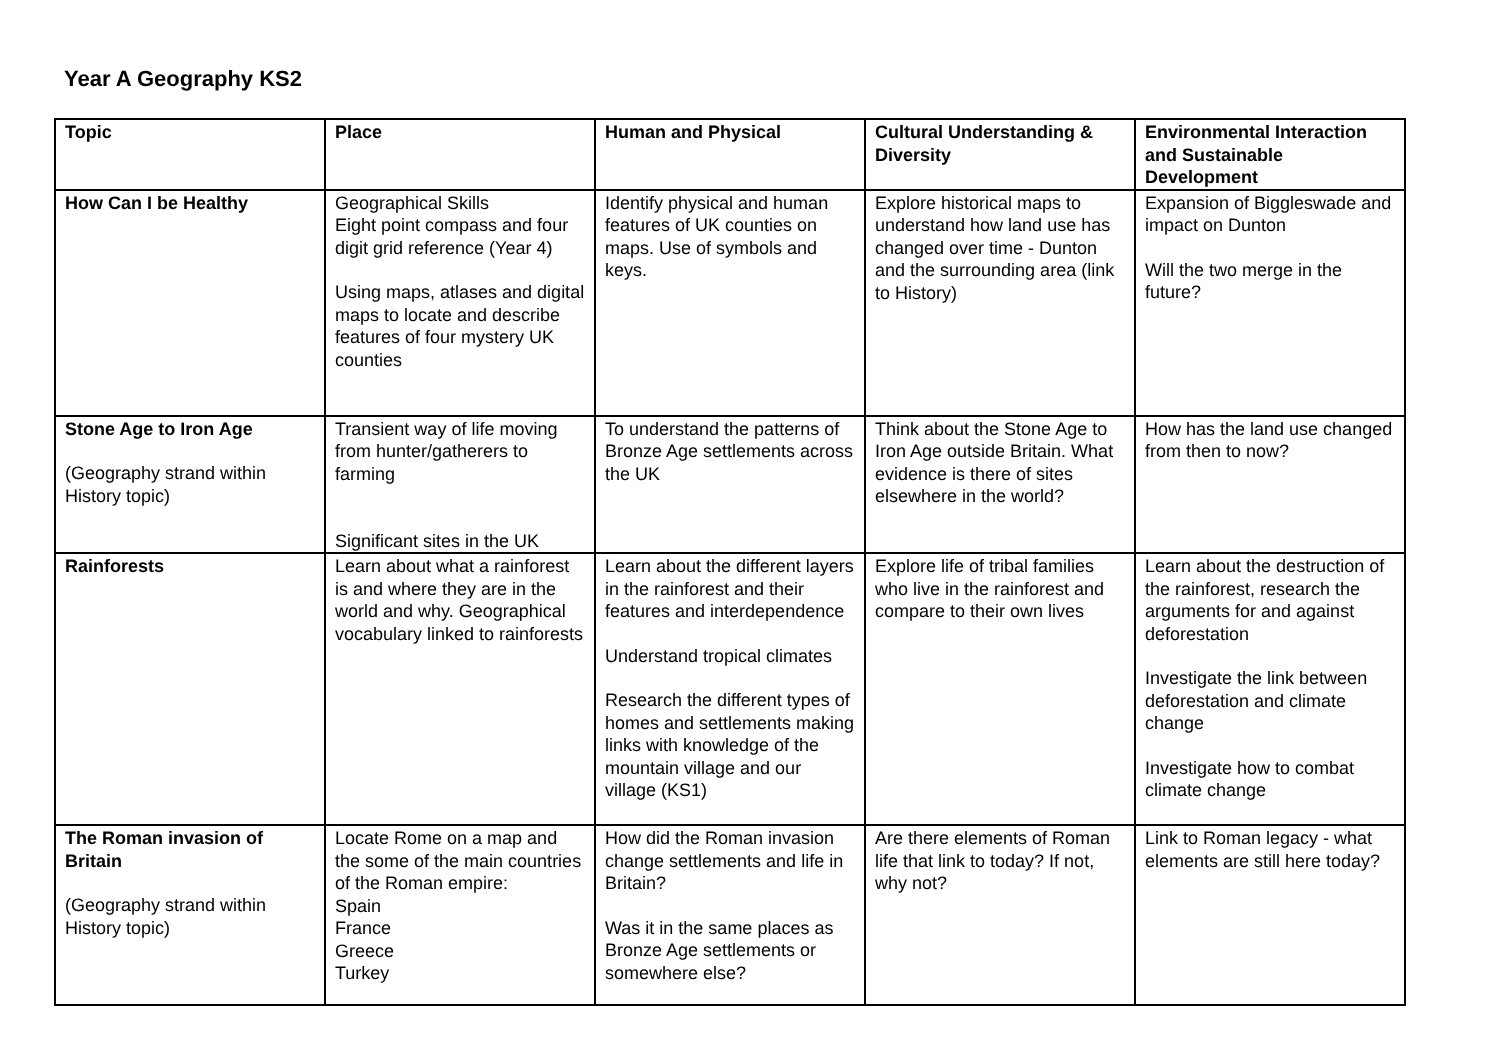Year A Geography KS2
| Topic | Place | Human and Physical | Cultural Understanding & Diversity | Environmental Interaction and Sustainable Development |
| --- | --- | --- | --- | --- |
| How Can I be Healthy | Geographical Skills Eight point compass and four digit grid reference (Year 4) Using maps, atlases and digital maps to locate and describe features of four mystery UK counties | Identify physical and human features of UK counties on maps. Use of symbols and keys. | Explore historical maps to understand how land use has changed over time - Dunton and the surrounding area (link to History) | Expansion of Biggleswade and impact on Dunton Will the two merge in the future? |
| Stone Age to Iron Age (Geography strand within History topic) | Transient way of life moving from hunter/gatherers to farming Significant sites in the UK | To understand the patterns of Bronze Age settlements across the UK | Think about the Stone Age to Iron Age outside Britain. What evidence is there of sites elsewhere in the world? | How has the land use changed from then to now? |
| Rainforests | Learn about what a rainforest is and where they are in the world and why. Geographical vocabulary linked to rainforests | Learn about the different layers in the rainforest and their features and interdependence Understand tropical climates Research the different types of homes and settlements making links with knowledge of the mountain village and our village (KS1) | Explore life of tribal families who live in the rainforest and compare to their own lives | Learn about the destruction of the rainforest, research the arguments for and against deforestation Investigate the link between deforestation and climate change Investigate how to combat climate change |
| The Roman invasion of Britain (Geography strand within History topic) | Locate Rome on a map and the some of the main countries of the Roman empire: Spain France Greece Turkey | How did the Roman invasion change settlements and life in Britain? Was it in the same places as Bronze Age settlements or somewhere else? | Are there elements of Roman life that link to today? If not, why not? | Link to Roman legacy - what elements are still here today? |